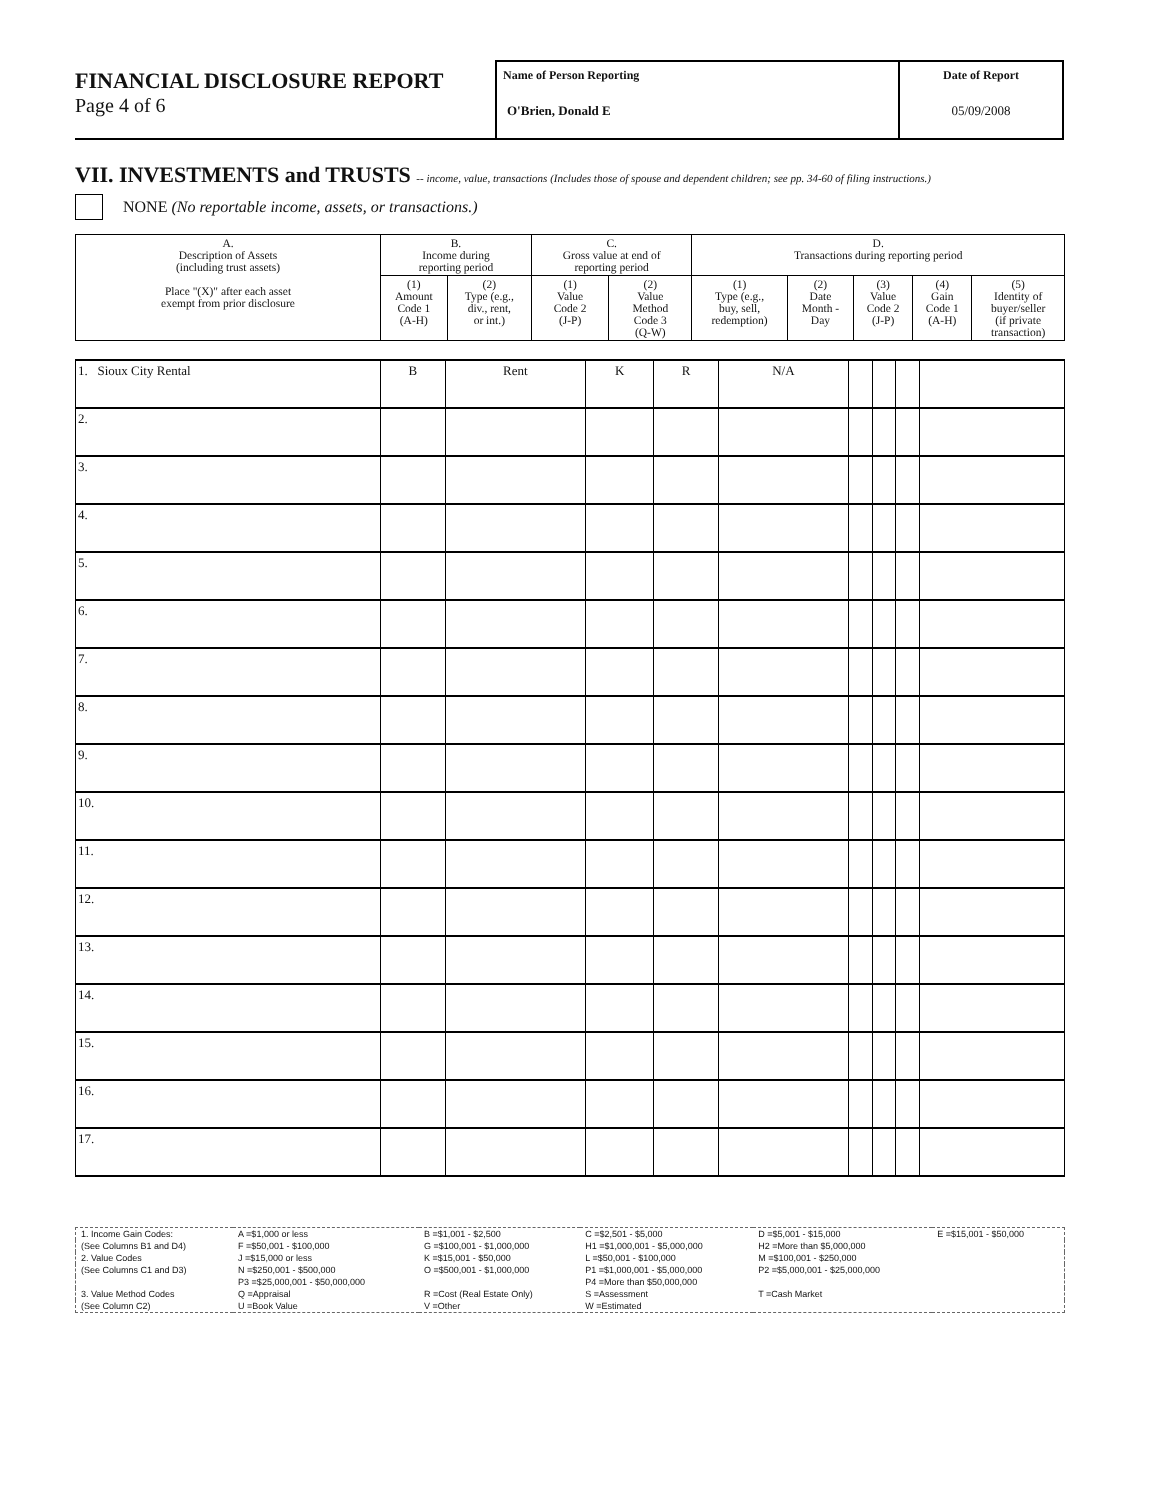FINANCIAL DISCLOSURE REPORT
Page 4 of 6
Name of Person Reporting
O'Brien, Donald E
Date of Report
05/09/2008
VII. INVESTMENTS and TRUSTS -- income, value, transactions (Includes those of spouse and dependent children; see pp. 34-60 of filing instructions.)
NONE (No reportable income, assets, or transactions.)
| A. Description of Assets (including trust assets) Place "(X)" after each asset exempt from prior disclosure | B. Income during reporting period | | C. Gross value at end of reporting period | | D. Transactions during reporting period | | | | |
| --- | --- | --- | --- | --- | --- | --- | --- | --- | --- |
| | (1) Amount Code 1 (A-H) | (2) Type (e.g., div., rent, or int.) | (1) Value Code 2 (J-P) | (2) Value Method Code 3 (Q-W) | (1) Type (e.g., buy, sell, redemption) | (2) Date Month - Day | (3) Value Code 2 (J-P) | (4) Gain Code 1 (A-H) | (5) Identity of buyer/seller (if private transaction) |
| 1. Sioux City Rental | B | Rent | K | R | N/A | | | | |
| 2. | | | | | | | | | |
| 3. | | | | | | | | | |
| 4. | | | | | | | | | |
| 5. | | | | | | | | | |
| 6. | | | | | | | | | |
| 7. | | | | | | | | | |
| 8. | | | | | | | | | |
| 9. | | | | | | | | | |
| 10. | | | | | | | | | |
| 11. | | | | | | | | | |
| 12. | | | | | | | | | |
| 13. | | | | | | | | | |
| 14. | | | | | | | | | |
| 15. | | | | | | | | | |
| 16. | | | | | | | | | |
| 17. | | | | | | | | | |
| 1. Income Gain Codes: | A =$1,000 or less | B =$1,001 - $2,500 | C =$2,501 - $5,000 | D =$5,001 - $15,000 | E =$15,001 - $50,000 |
| (See Columns B1 and D4) | F =$50,001 - $100,000 | G =$100,001 - $1,000,000 | H1 =$1,000,001 - $5,000,000 | H2 =More than $5,000,000 | |
| 2. Value Codes | J =$15,000 or less | K =$15,001 - $50,000 | L =$50,001 - $100,000 | M =$100,001 - $250,000 | |
| (See Columns C1 and D3) | N =$250,001 - $500,000 | O =$500,001 - $1,000,000 | P1 =$1,000,001 - $5,000,000 | P2 =$5,000,001 - $25,000,000 | |
| | P3 =$25,000,001 - $50,000,000 | | P4 =More than $50,000,000 | | |
| 3. Value Method Codes | Q =Appraisal | R =Cost (Real Estate Only) | S =Assessment | T =Cash Market | |
| (See Column C2) | U =Book Value | V =Other | W =Estimated | | |